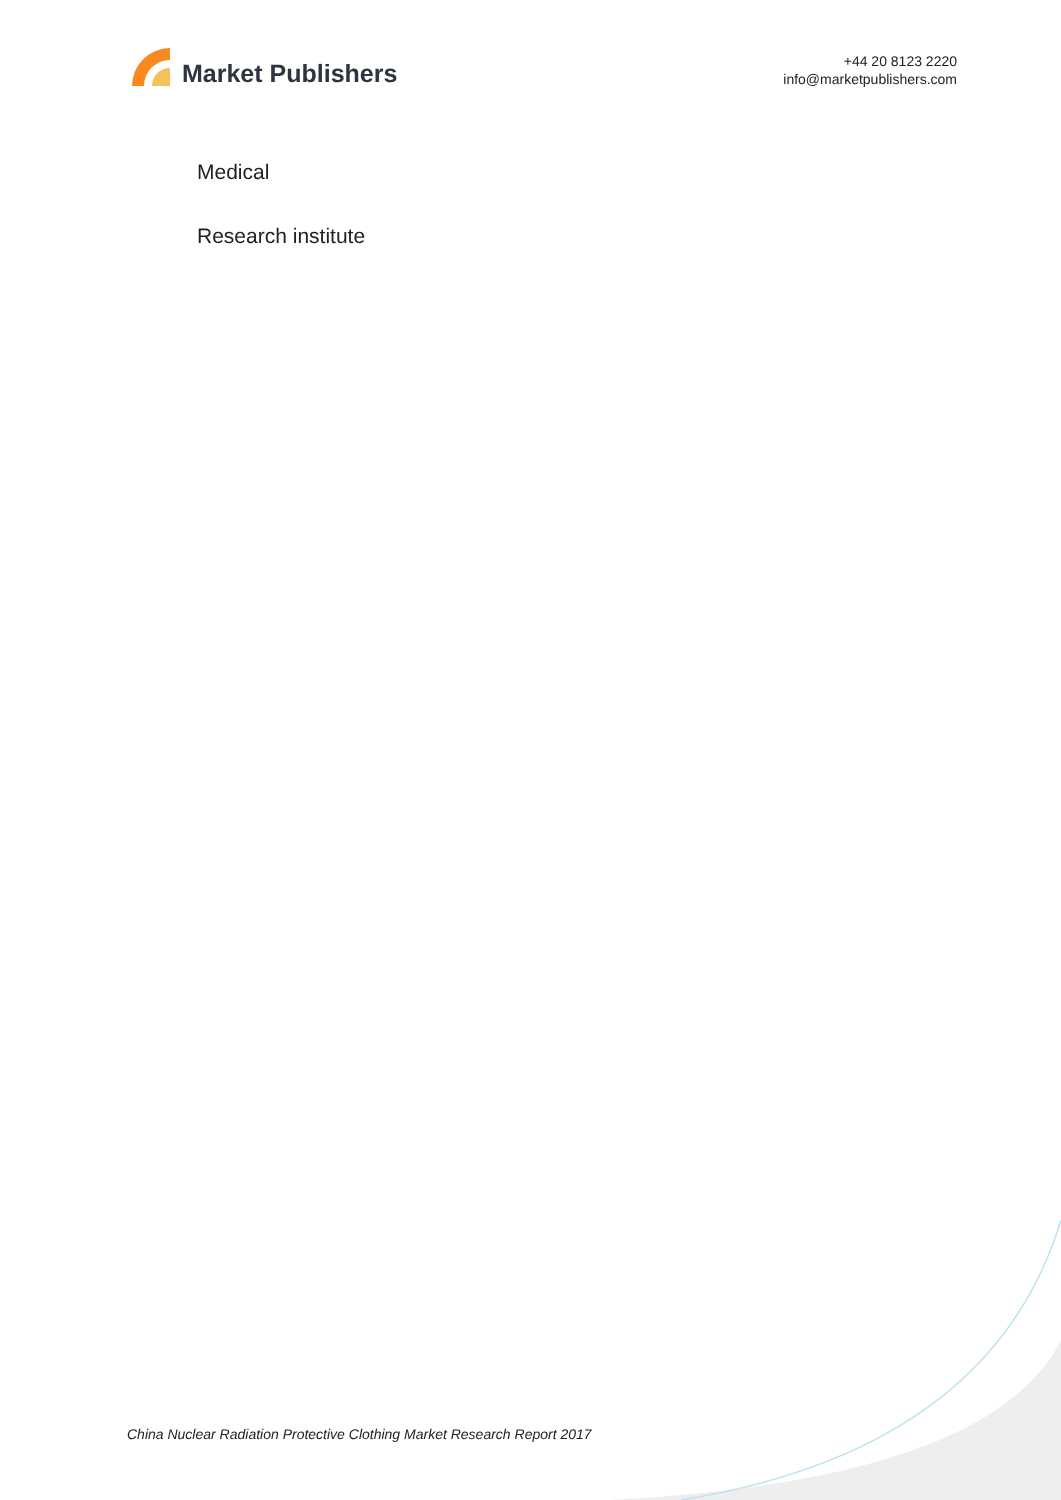Market Publishers
+44 20 8123 2220
info@marketpublishers.com
Medical
Research institute
China Nuclear Radiation Protective Clothing Market Research Report 2017